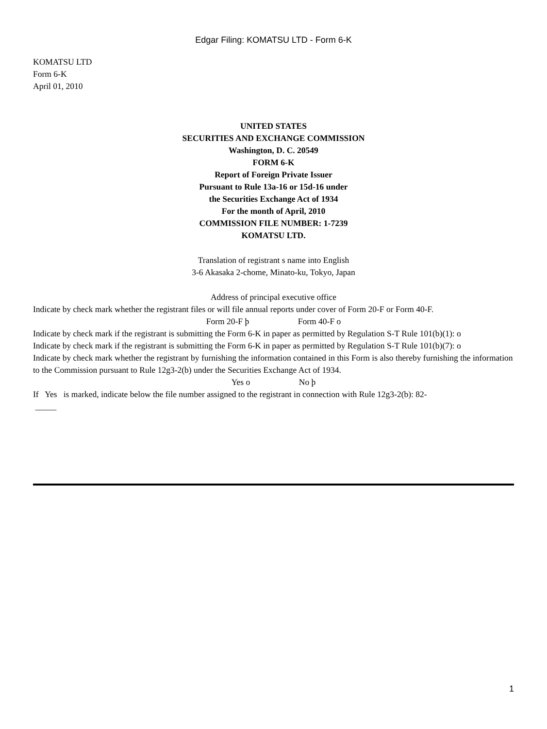Edgar Filing: KOMATSU LTD - Form 6-K
KOMATSU LTD
Form 6-K
April 01, 2010
UNITED STATES
SECURITIES AND EXCHANGE COMMISSION
Washington, D. C. 20549
FORM 6-K
Report of Foreign Private Issuer
Pursuant to Rule 13a-16 or 15d-16 under
the Securities Exchange Act of 1934
For the month of April, 2010
COMMISSION FILE NUMBER: 1-7239
KOMATSU LTD.
Translation of registrant s name into English
3-6 Akasaka 2-chome, Minato-ku, Tokyo, Japan
Address of principal executive office
Indicate by check mark whether the registrant files or will file annual reports under cover of Form 20-F or Form 40-F.
Form 20-F þ Form 40-F o
Indicate by check mark if the registrant is submitting the Form 6-K in paper as permitted by Regulation S-T Rule 101(b)(1): o
Indicate by check mark if the registrant is submitting the Form 6-K in paper as permitted by Regulation S-T Rule 101(b)(7): o
Indicate by check mark whether the registrant by furnishing the information contained in this Form is also thereby furnishing the information to the Commission pursuant to Rule 12g3-2(b) under the Securities Exchange Act of 1934.
Yes o No þ
If Yes is marked, indicate below the file number assigned to the registrant in connection with Rule 12g3-2(b): 82-
_____
1